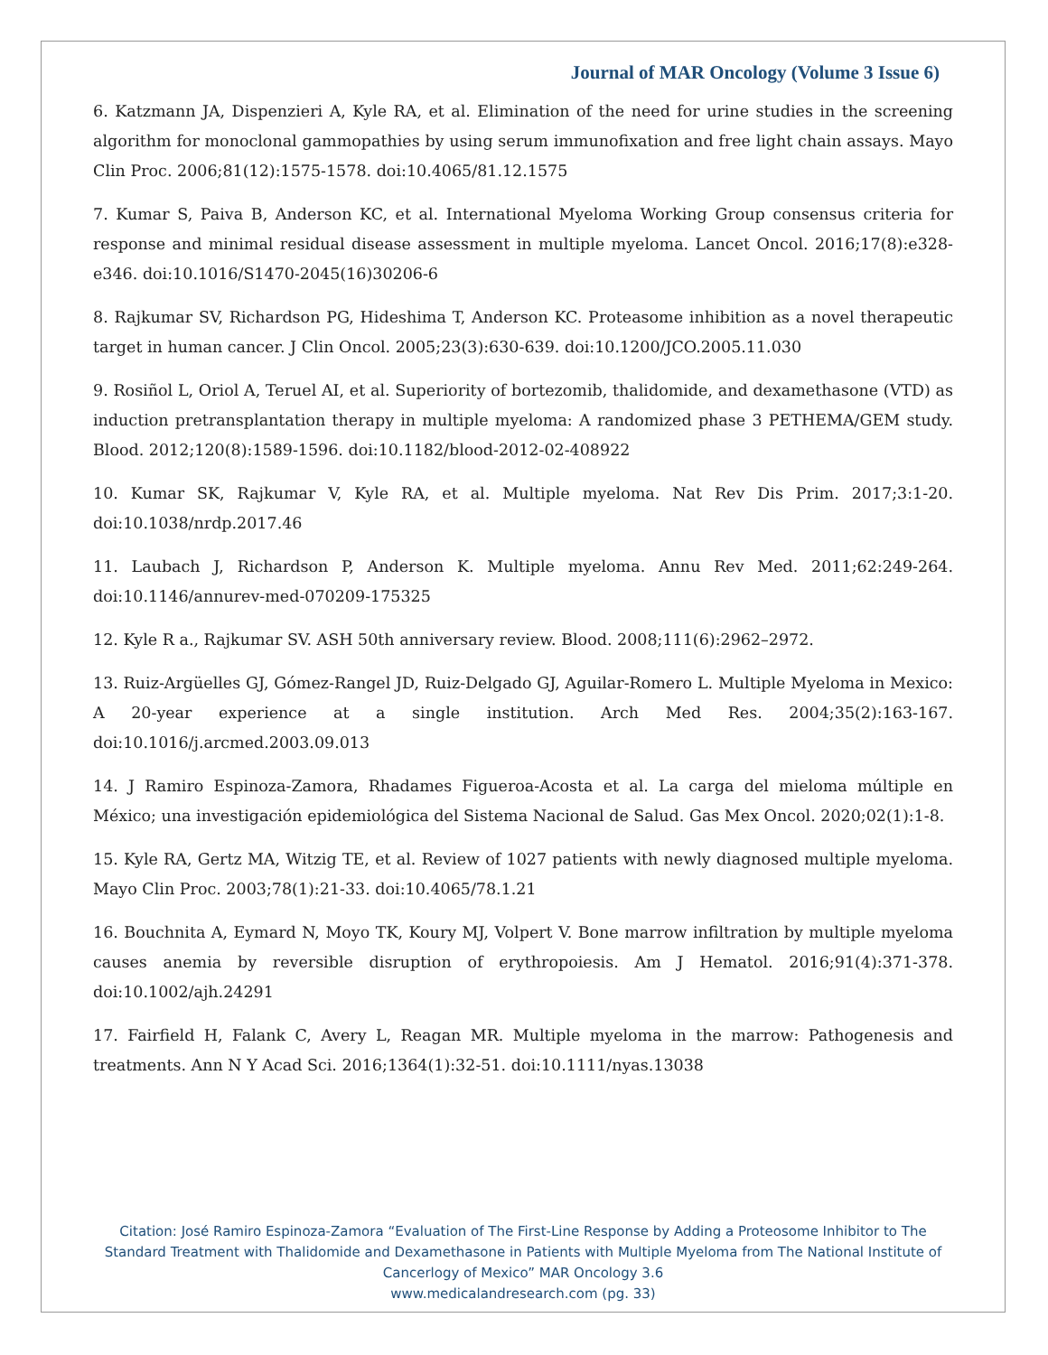Journal of MAR Oncology (Volume 3 Issue 6)
6. Katzmann JA, Dispenzieri A, Kyle RA, et al. Elimination of the need for urine studies in the screening algorithm for monoclonal gammopathies by using serum immunofixation and free light chain assays. Mayo Clin Proc. 2006;81(12):1575-1578. doi:10.4065/81.12.1575
7. Kumar S, Paiva B, Anderson KC, et al. International Myeloma Working Group consensus criteria for response and minimal residual disease assessment in multiple myeloma. Lancet Oncol. 2016;17(8):e328-e346. doi:10.1016/S1470-2045(16)30206-6
8. Rajkumar SV, Richardson PG, Hideshima T, Anderson KC. Proteasome inhibition as a novel therapeutic target in human cancer. J Clin Oncol. 2005;23(3):630-639. doi:10.1200/JCO.2005.11.030
9. Rosiñol L, Oriol A, Teruel AI, et al. Superiority of bortezomib, thalidomide, and dexamethasone (VTD) as induction pretransplantation therapy in multiple myeloma: A randomized phase 3 PETHEMA/GEM study. Blood. 2012;120(8):1589-1596. doi:10.1182/blood-2012-02-408922
10. Kumar SK, Rajkumar V, Kyle RA, et al. Multiple myeloma. Nat Rev Dis Prim. 2017;3:1-20. doi:10.1038/nrdp.2017.46
11. Laubach J, Richardson P, Anderson K. Multiple myeloma. Annu Rev Med. 2011;62:249-264. doi:10.1146/annurev-med-070209-175325
12. Kyle R a., Rajkumar SV. ASH 50th anniversary review. Blood. 2008;111(6):2962–2972.
13. Ruiz-Argüelles GJ, Gómez-Rangel JD, Ruiz-Delgado GJ, Aguilar-Romero L. Multiple Myeloma in Mexico: A 20-year experience at a single institution. Arch Med Res. 2004;35(2):163-167. doi:10.1016/j.arcmed.2003.09.013
14. J Ramiro Espinoza-Zamora, Rhadames Figueroa-Acosta et al. La carga del mieloma múltiple en México; una investigación epidemiológica del Sistema Nacional de Salud. Gas Mex Oncol. 2020;02(1):1-8.
15. Kyle RA, Gertz MA, Witzig TE, et al. Review of 1027 patients with newly diagnosed multiple myeloma. Mayo Clin Proc. 2003;78(1):21-33. doi:10.4065/78.1.21
16. Bouchnita A, Eymard N, Moyo TK, Koury MJ, Volpert V. Bone marrow infiltration by multiple myeloma causes anemia by reversible disruption of erythropoiesis. Am J Hematol. 2016;91(4):371-378. doi:10.1002/ajh.24291
17. Fairfield H, Falank C, Avery L, Reagan MR. Multiple myeloma in the marrow: Pathogenesis and treatments. Ann N Y Acad Sci. 2016;1364(1):32-51. doi:10.1111/nyas.13038
Citation: José Ramiro Espinoza-Zamora “Evaluation of The First-Line Response by Adding a Proteosome Inhibitor to The Standard Treatment with Thalidomide and Dexamethasone in Patients with Multiple Myeloma from The National Institute of Cancerlogy of Mexico” MAR Oncology 3.6
www.medicalandresearch.com (pg. 33)